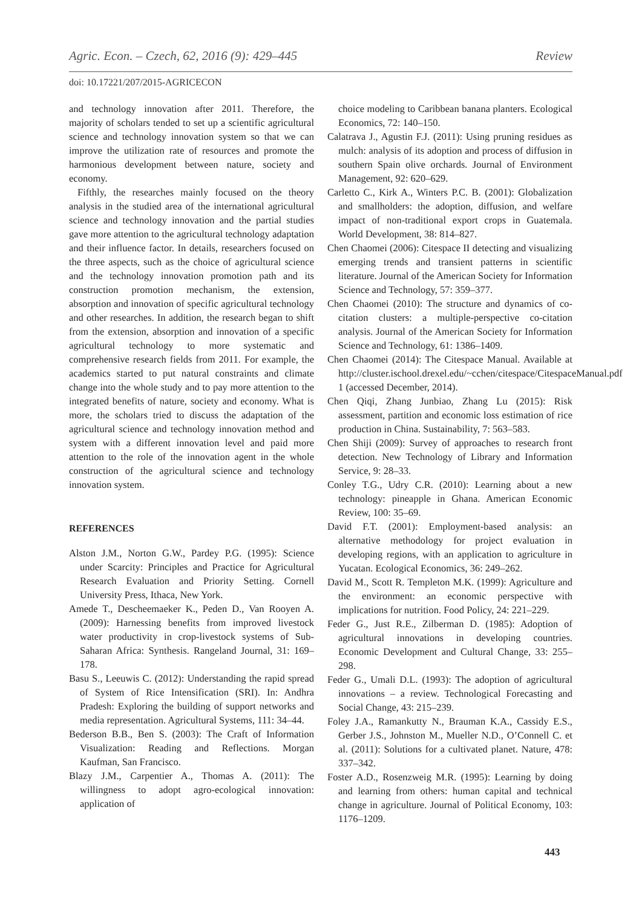Agric. Econ. – Czech, 62, 2016 (9): 429–445 Review
doi: 10.17221/207/2015-AGRICECON
and technology innovation after 2011. Therefore, the majority of scholars tended to set up a scientific agricultural science and technology innovation system so that we can improve the utilization rate of resources and promote the harmonious development between nature, society and economy.
Fifthly, the researches mainly focused on the theory analysis in the studied area of the international agricultural science and technology innovation and the partial studies gave more attention to the agricultural technology adaptation and their influence factor. In details, researchers focused on the three aspects, such as the choice of agricultural science and the technology innovation promotion path and its construction promotion mechanism, the extension, absorption and innovation of specific agricultural technology and other researches. In addition, the research began to shift from the extension, absorption and innovation of a specific agricultural technology to more systematic and comprehensive research fields from 2011. For example, the academics started to put natural constraints and climate change into the whole study and to pay more attention to the integrated benefits of nature, society and economy. What is more, the scholars tried to discuss the adaptation of the agricultural science and technology innovation method and system with a different innovation level and paid more attention to the role of the innovation agent in the whole construction of the agricultural science and technology innovation system.
REFERENCES
Alston J.M., Norton G.W., Pardey P.G. (1995): Science under Scarcity: Principles and Practice for Agricultural Research Evaluation and Priority Setting. Cornell University Press, Ithaca, New York.
Amede T., Descheemaeker K., Peden D., Van Rooyen A. (2009): Harnessing benefits from improved livestock water productivity in crop-livestock systems of Sub-Saharan Africa: Synthesis. Rangeland Journal, 31: 169–178.
Basu S., Leeuwis C. (2012): Understanding the rapid spread of System of Rice Intensification (SRI). In: Andhra Pradesh: Exploring the building of support networks and media representation. Agricultural Systems, 111: 34–44.
Bederson B.B., Ben S. (2003): The Craft of Information Visualization: Reading and Reflections. Morgan Kaufman, San Francisco.
Blazy J.M., Carpentier A., Thomas A. (2011): The willingness to adopt agro-ecological innovation: application of
choice modeling to Caribbean banana planters. Ecological Economics, 72: 140–150.
Calatrava J., Agustin F.J. (2011): Using pruning residues as mulch: analysis of its adoption and process of diffusion in southern Spain olive orchards. Journal of Environment Management, 92: 620–629.
Carletto C., Kirk A., Winters P.C. B. (2001): Globalization and smallholders: the adoption, diffusion, and welfare impact of non-traditional export crops in Guatemala. World Development, 38: 814–827.
Chen Chaomei (2006): Citespace II detecting and visualizing emerging trends and transient patterns in scientific literature. Journal of the American Society for Information Science and Technology, 57: 359–377.
Chen Chaomei (2010): The structure and dynamics of co-citation clusters: a multiple-perspective co-citation analysis. Journal of the American Society for Information Science and Technology, 61: 1386–1409.
Chen Chaomei (2014): The Citespace Manual. Available at http://cluster.ischool.drexel.edu/~cchen/citespace/CitespaceManual.pdf 1 (accessed December, 2014).
Chen Qiqi, Zhang Junbiao, Zhang Lu (2015): Risk assessment, partition and economic loss estimation of rice production in China. Sustainability, 7: 563–583.
Chen Shiji (2009): Survey of approaches to research front detection. New Technology of Library and Information Service, 9: 28–33.
Conley T.G., Udry C.R. (2010): Learning about a new technology: pineapple in Ghana. American Economic Review, 100: 35–69.
David F.T. (2001): Employment-based analysis: an alternative methodology for project evaluation in developing regions, with an application to agriculture in Yucatan. Ecological Economics, 36: 249–262.
David M., Scott R. Templeton M.K. (1999): Agriculture and the environment: an economic perspective with implications for nutrition. Food Policy, 24: 221–229.
Feder G., Just R.E., Zilberman D. (1985): Adoption of agricultural innovations in developing countries. Economic Development and Cultural Change, 33: 255–298.
Feder G., Umali D.L. (1993): The adoption of agricultural innovations – a review. Technological Forecasting and Social Change, 43: 215–239.
Foley J.A., Ramankutty N., Brauman K.A., Cassidy E.S., Gerber J.S., Johnston M., Mueller N.D., O’Connell C. et al. (2011): Solutions for a cultivated planet. Nature, 478: 337–342.
Foster A.D., Rosenzweig M.R. (1995): Learning by doing and learning from others: human capital and technical change in agriculture. Journal of Political Economy, 103: 1176–1209.
443